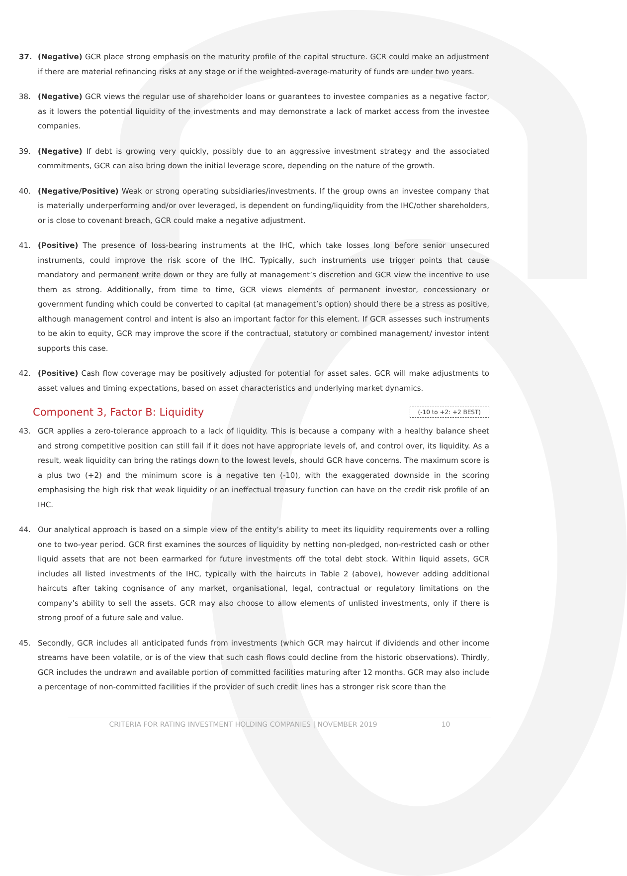37. (Negative) GCR place strong emphasis on the maturity profile of the capital structure. GCR could make an adjustment if there are material refinancing risks at any stage or if the weighted-average-maturity of funds are under two years.
38. (Negative) GCR views the regular use of shareholder loans or guarantees to investee companies as a negative factor, as it lowers the potential liquidity of the investments and may demonstrate a lack of market access from the investee companies.
39. (Negative) If debt is growing very quickly, possibly due to an aggressive investment strategy and the associated commitments, GCR can also bring down the initial leverage score, depending on the nature of the growth.
40. (Negative/Positive) Weak or strong operating subsidiaries/investments. If the group owns an investee company that is materially underperforming and/or over leveraged, is dependent on funding/liquidity from the IHC/other shareholders, or is close to covenant breach, GCR could make a negative adjustment.
41. (Positive) The presence of loss-bearing instruments at the IHC, which take losses long before senior unsecured instruments, could improve the risk score of the IHC. Typically, such instruments use trigger points that cause mandatory and permanent write down or they are fully at management’s discretion and GCR view the incentive to use them as strong. Additionally, from time to time, GCR views elements of permanent investor, concessionary or government funding which could be converted to capital (at management’s option) should there be a stress as positive, although management control and intent is also an important factor for this element. If GCR assesses such instruments to be akin to equity, GCR may improve the score if the contractual, statutory or combined management/ investor intent supports this case.
42. (Positive) Cash flow coverage may be positively adjusted for potential for asset sales. GCR will make adjustments to asset values and timing expectations, based on asset characteristics and underlying market dynamics.
Component 3, Factor B: Liquidity (-10 to +2: +2 BEST)
43. GCR applies a zero-tolerance approach to a lack of liquidity. This is because a company with a healthy balance sheet and strong competitive position can still fail if it does not have appropriate levels of, and control over, its liquidity. As a result, weak liquidity can bring the ratings down to the lowest levels, should GCR have concerns. The maximum score is a plus two (+2) and the minimum score is a negative ten (-10), with the exaggerated downside in the scoring emphasising the high risk that weak liquidity or an ineffectual treasury function can have on the credit risk profile of an IHC.
44. Our analytical approach is based on a simple view of the entity’s ability to meet its liquidity requirements over a rolling one to two-year period. GCR first examines the sources of liquidity by netting non-pledged, non-restricted cash or other liquid assets that are not been earmarked for future investments off the total debt stock. Within liquid assets, GCR includes all listed investments of the IHC, typically with the haircuts in Table 2 (above), however adding additional haircuts after taking cognisance of any market, organisational, legal, contractual or regulatory limitations on the company’s ability to sell the assets. GCR may also choose to allow elements of unlisted investments, only if there is strong proof of a future sale and value.
45. Secondly, GCR includes all anticipated funds from investments (which GCR may haircut if dividends and other income streams have been volatile, or is of the view that such cash flows could decline from the historic observations). Thirdly, GCR includes the undrawn and available portion of committed facilities maturing after 12 months. GCR may also include a percentage of non-committed facilities if the provider of such credit lines has a stronger risk score than the
CRITERIA FOR RATING INVESTMENT HOLDING COMPANIES | NOVEMBER 2019 10